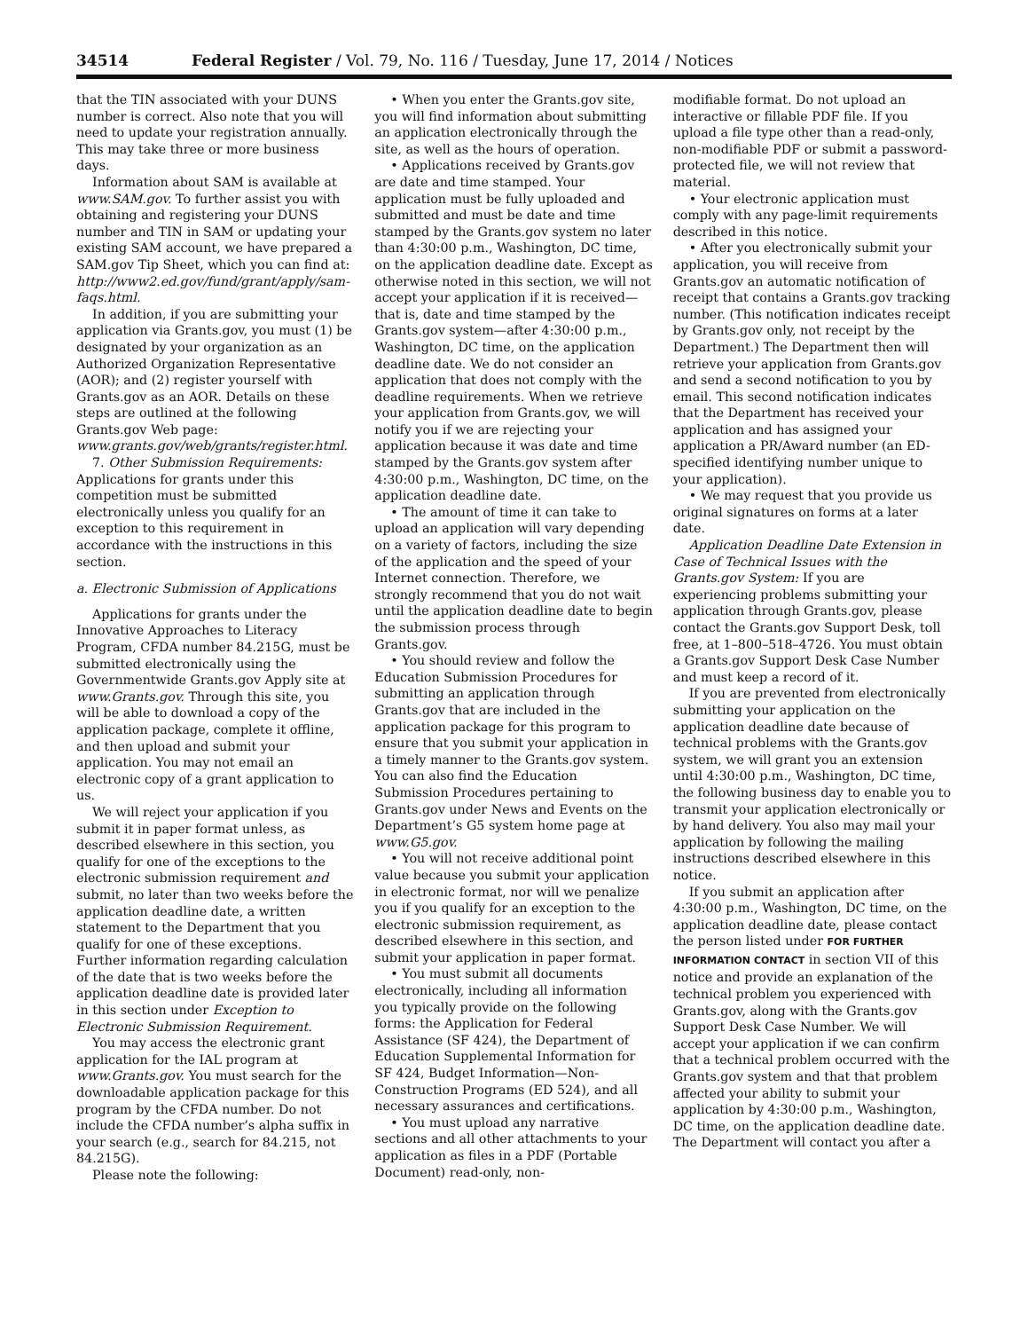34514 Federal Register / Vol. 79, No. 116 / Tuesday, June 17, 2014 / Notices
that the TIN associated with your DUNS number is correct. Also note that you will need to update your registration annually. This may take three or more business days.
Information about SAM is available at www.SAM.gov. To further assist you with obtaining and registering your DUNS number and TIN in SAM or updating your existing SAM account, we have prepared a SAM.gov Tip Sheet, which you can find at: http://www2.ed.gov/fund/grant/apply/sam-faqs.html.
In addition, if you are submitting your application via Grants.gov, you must (1) be designated by your organization as an Authorized Organization Representative (AOR); and (2) register yourself with Grants.gov as an AOR. Details on these steps are outlined at the following Grants.gov Web page: www.grants.gov/web/grants/register.html.
7. Other Submission Requirements: Applications for grants under this competition must be submitted electronically unless you qualify for an exception to this requirement in accordance with the instructions in this section.
a. Electronic Submission of Applications
Applications for grants under the Innovative Approaches to Literacy Program, CFDA number 84.215G, must be submitted electronically using the Governmentwide Grants.gov Apply site at www.Grants.gov. Through this site, you will be able to download a copy of the application package, complete it offline, and then upload and submit your application. You may not email an electronic copy of a grant application to us.
We will reject your application if you submit it in paper format unless, as described elsewhere in this section, you qualify for one of the exceptions to the electronic submission requirement and submit, no later than two weeks before the application deadline date, a written statement to the Department that you qualify for one of these exceptions. Further information regarding calculation of the date that is two weeks before the application deadline date is provided later in this section under Exception to Electronic Submission Requirement.
You may access the electronic grant application for the IAL program at www.Grants.gov. You must search for the downloadable application package for this program by the CFDA number. Do not include the CFDA number’s alpha suffix in your search (e.g., search for 84.215, not 84.215G).
Please note the following:
• When you enter the Grants.gov site, you will find information about submitting an application electronically through the site, as well as the hours of operation.
• Applications received by Grants.gov are date and time stamped. Your application must be fully uploaded and submitted and must be date and time stamped by the Grants.gov system no later than 4:30:00 p.m., Washington, DC time, on the application deadline date. Except as otherwise noted in this section, we will not accept your application if it is received—that is, date and time stamped by the Grants.gov system—after 4:30:00 p.m., Washington, DC time, on the application deadline date. We do not consider an application that does not comply with the deadline requirements. When we retrieve your application from Grants.gov, we will notify you if we are rejecting your application because it was date and time stamped by the Grants.gov system after 4:30:00 p.m., Washington, DC time, on the application deadline date.
• The amount of time it can take to upload an application will vary depending on a variety of factors, including the size of the application and the speed of your Internet connection. Therefore, we strongly recommend that you do not wait until the application deadline date to begin the submission process through Grants.gov.
• You should review and follow the Education Submission Procedures for submitting an application through Grants.gov that are included in the application package for this program to ensure that you submit your application in a timely manner to the Grants.gov system. You can also find the Education Submission Procedures pertaining to Grants.gov under News and Events on the Department’s G5 system home page at www.G5.gov.
• You will not receive additional point value because you submit your application in electronic format, nor will we penalize you if you qualify for an exception to the electronic submission requirement, as described elsewhere in this section, and submit your application in paper format.
• You must submit all documents electronically, including all information you typically provide on the following forms: the Application for Federal Assistance (SF 424), the Department of Education Supplemental Information for SF 424, Budget Information—Non-Construction Programs (ED 524), and all necessary assurances and certifications.
• You must upload any narrative sections and all other attachments to your application as files in a PDF (Portable Document) read-only, non-
modifiable format. Do not upload an interactive or fillable PDF file. If you upload a file type other than a read-only, non-modifiable PDF or submit a password-protected file, we will not review that material.
• Your electronic application must comply with any page-limit requirements described in this notice.
• After you electronically submit your application, you will receive from Grants.gov an automatic notification of receipt that contains a Grants.gov tracking number. (This notification indicates receipt by Grants.gov only, not receipt by the Department.) The Department then will retrieve your application from Grants.gov and send a second notification to you by email. This second notification indicates that the Department has received your application and has assigned your application a PR/Award number (an ED-specified identifying number unique to your application).
• We may request that you provide us original signatures on forms at a later date.
Application Deadline Date Extension in Case of Technical Issues with the Grants.gov System: If you are experiencing problems submitting your application through Grants.gov, please contact the Grants.gov Support Desk, toll free, at 1–800–518–4726. You must obtain a Grants.gov Support Desk Case Number and must keep a record of it.
If you are prevented from electronically submitting your application on the application deadline date because of technical problems with the Grants.gov system, we will grant you an extension until 4:30:00 p.m., Washington, DC time, the following business day to enable you to transmit your application electronically or by hand delivery. You also may mail your application by following the mailing instructions described elsewhere in this notice.
If you submit an application after 4:30:00 p.m., Washington, DC time, on the application deadline date, please contact the person listed under FOR FURTHER INFORMATION CONTACT in section VII of this notice and provide an explanation of the technical problem you experienced with Grants.gov, along with the Grants.gov Support Desk Case Number. We will accept your application if we can confirm that a technical problem occurred with the Grants.gov system and that that problem affected your ability to submit your application by 4:30:00 p.m., Washington, DC time, on the application deadline date. The Department will contact you after a